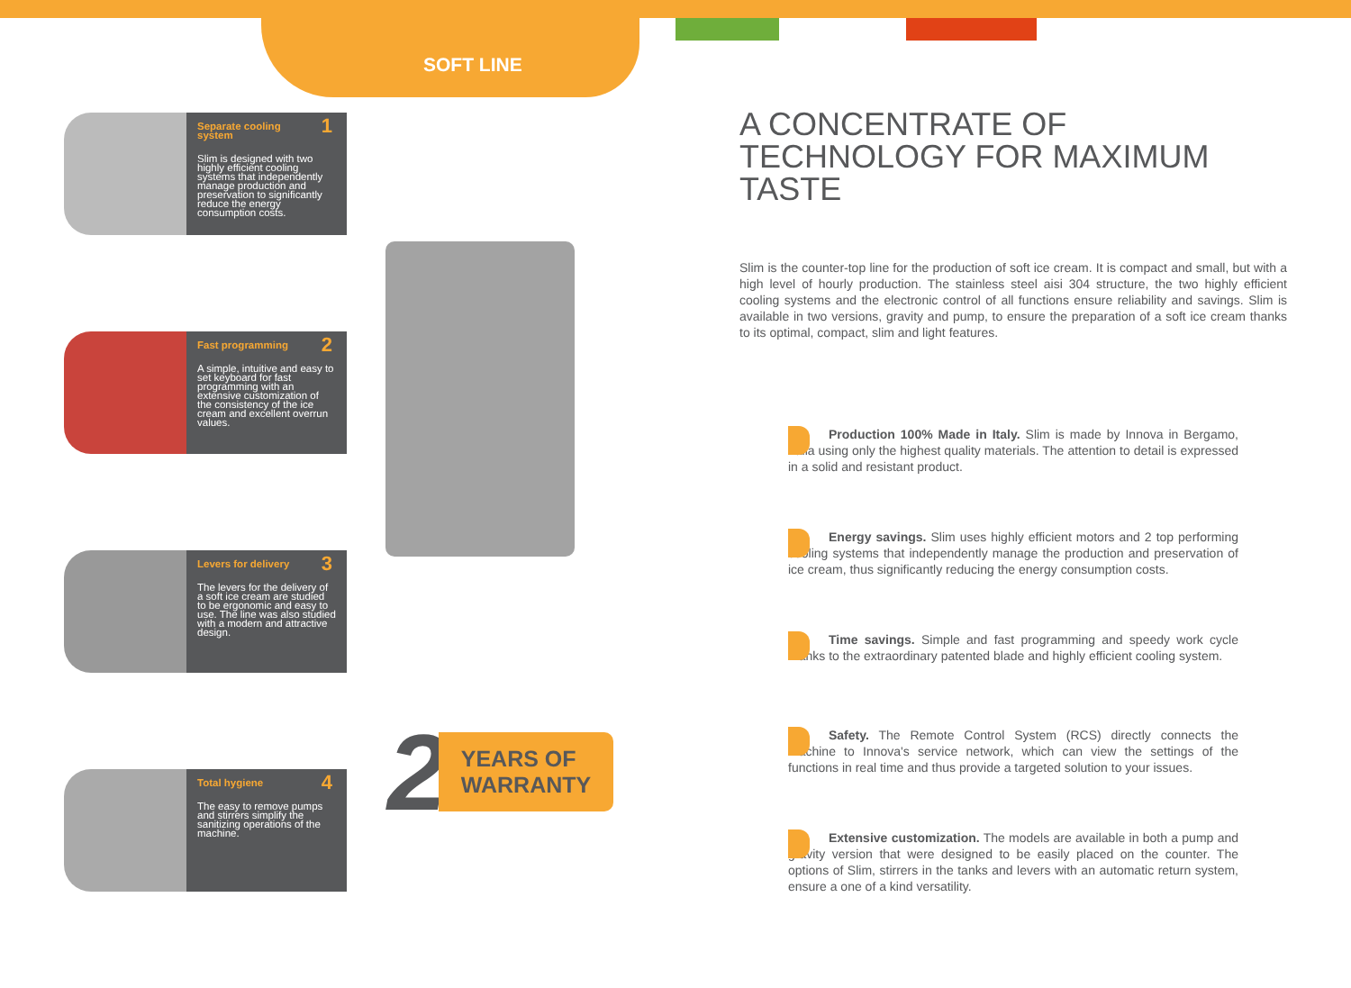SOFT LINE
Separate cooling system
1
Slim is designed with two highly efficient cooling systems that independently manage production and preservation to significantly reduce the energy consumption costs.
Fast programming
2
A simple, intuitive and easy to set keyboard for fast programming with an extensive customization of the consistency of the ice cream and excellent overrun values.
Levers for delivery
3
The levers for the delivery of a soft ice cream are studied to be ergonomic and easy to use. The line was also studied with a modern and attractive design.
Total hygiene
4
The easy to remove pumps and stirrers simplify the sanitizing operations of the machine.
2 YEARS OF
WARRANTY
A CONCENTRATE OF TECHNOLOGY FOR MAXIMUM TASTE
Slim is the counter-top line for the production of soft ice cream. It is compact and small, but with a high level of hourly production. The stainless steel aisi 304 structure, the two highly efficient cooling systems and the electronic control of all functions ensure reliability and savings. Slim is available in two versions, gravity and pump, to ensure the preparation of a soft ice cream thanks to its optimal, compact, slim and light features.
Production 100% Made in Italy. Slim is made by Innova in Bergamo, Italia using only the highest quality materials. The attention to detail is expressed in a solid and resistant product.
Energy savings. Slim uses highly efficient motors and 2 top performing cooling systems that independently manage the production and preservation of ice cream, thus significantly reducing the energy consumption costs.
Time savings. Simple and fast programming and speedy work cycle thanks to the extraordinary patented blade and highly efficient cooling system.
Safety. The Remote Control System (RCS) directly connects the machine to Innova's service network, which can view the settings of the functions in real time and thus provide a targeted solution to your issues.
Extensive customization. The models are available in both a pump and gravity version that were designed to be easily placed on the counter. The options of Slim, stirrers in the tanks and levers with an automatic return system, ensure a one of a kind versatility.